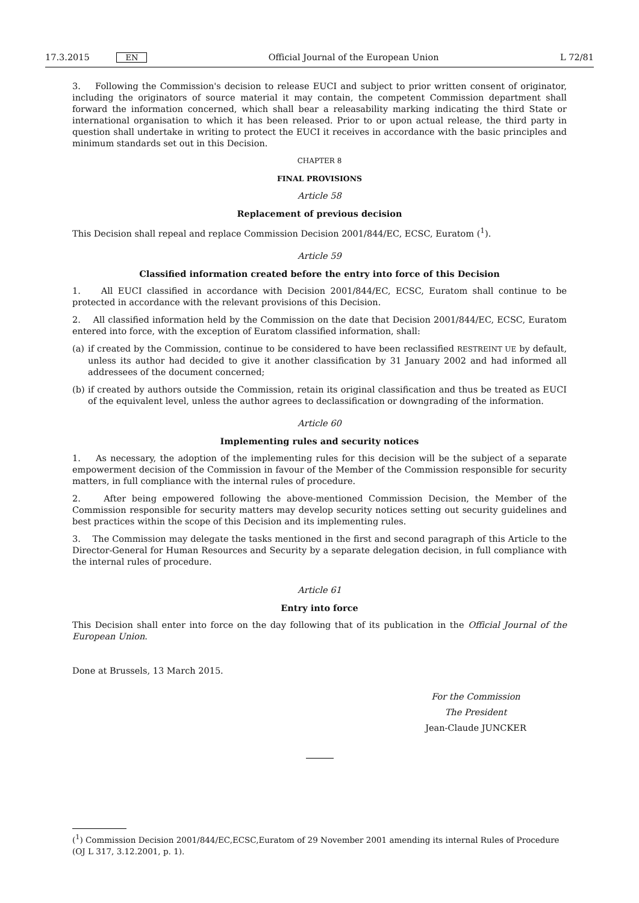17.3.2015 EN Official Journal of the European Union L 72/81
3. Following the Commission's decision to release EUCI and subject to prior written consent of originator, including the originators of source material it may contain, the competent Commission department shall forward the information concerned, which shall bear a releasability marking indicating the third State or international organisation to which it has been released. Prior to or upon actual release, the third party in question shall undertake in writing to protect the EUCI it receives in accordance with the basic principles and minimum standards set out in this Decision.
CHAPTER 8
FINAL PROVISIONS
Article 58
Replacement of previous decision
This Decision shall repeal and replace Commission Decision 2001/844/EC, ECSC, Euratom (<sup>1</sup>).
Article 59
Classified information created before the entry into force of this Decision
1. All EUCI classified in accordance with Decision 2001/844/EC, ECSC, Euratom shall continue to be protected in accordance with the relevant provisions of this Decision.
2. All classified information held by the Commission on the date that Decision 2001/844/EC, ECSC, Euratom entered into force, with the exception of Euratom classified information, shall:
(a) if created by the Commission, continue to be considered to have been reclassified RESTREINT UE by default, unless its author had decided to give it another classification by 31 January 2002 and had informed all addressees of the document concerned;
(b) if created by authors outside the Commission, retain its original classification and thus be treated as EUCI of the equivalent level, unless the author agrees to declassification or downgrading of the information.
Article 60
Implementing rules and security notices
1. As necessary, the adoption of the implementing rules for this decision will be the subject of a separate empowerment decision of the Commission in favour of the Member of the Commission responsible for security matters, in full compliance with the internal rules of procedure.
2. After being empowered following the above-mentioned Commission Decision, the Member of the Commission responsible for security matters may develop security notices setting out security guidelines and best practices within the scope of this Decision and its implementing rules.
3. The Commission may delegate the tasks mentioned in the first and second paragraph of this Article to the Director-General for Human Resources and Security by a separate delegation decision, in full compliance with the internal rules of procedure.
Article 61
Entry into force
This Decision shall enter into force on the day following that of its publication in the Official Journal of the European Union.
Done at Brussels, 13 March 2015.
For the Commission
The President
Jean-Claude JUNCKER
(<sup>1</sup>) Commission Decision 2001/844/EC,ECSC,Euratom of 29 November 2001 amending its internal Rules of Procedure (OJ L 317, 3.12.2001, p. 1).